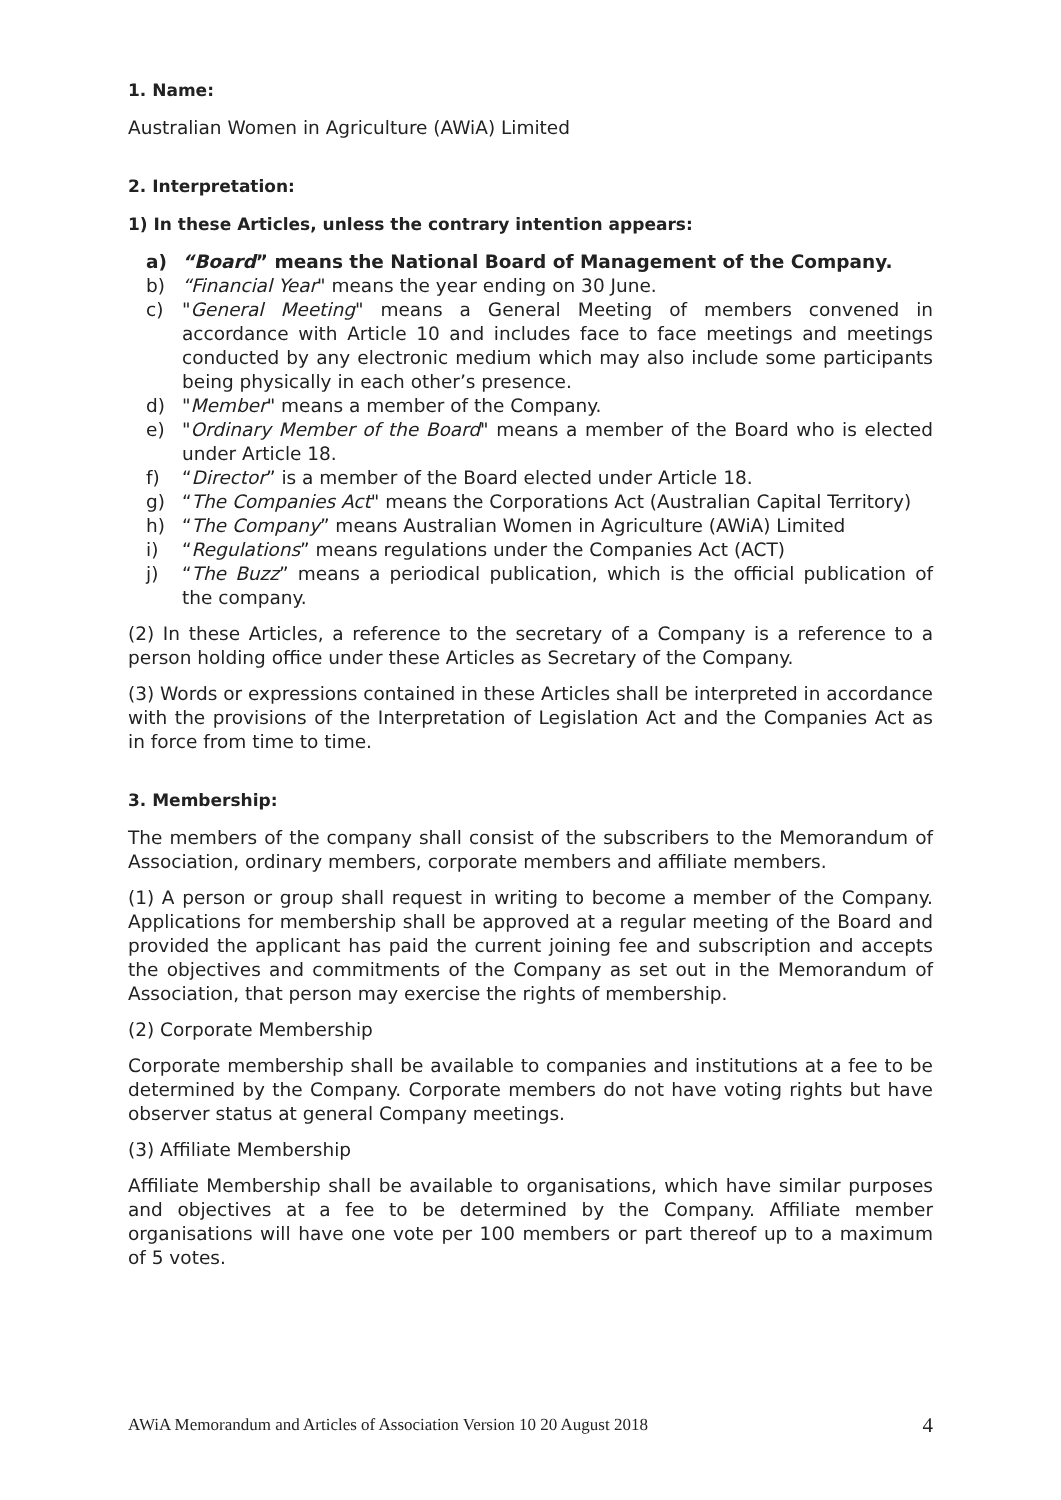1. Name:
Australian Women in Agriculture (AWiA) Limited
2. Interpretation:
1) In these Articles, unless the contrary intention appears:
a) “Board” means the National Board of Management of the Company.
b) “Financial Year" means the year ending on 30 June.
c) "General Meeting" means a General Meeting of members convened in accordance with Article 10 and includes face to face meetings and meetings conducted by any electronic medium which may also include some participants being physically in each other’s presence.
d) "Member" means a member of the Company.
e) "Ordinary Member of the Board" means a member of the Board who is elected under Article 18.
f) “Director” is a member of the Board elected under Article 18.
g) “The Companies Act" means the Corporations Act (Australian Capital Territory)
h) “The Company” means Australian Women in Agriculture (AWiA) Limited
i) “Regulations” means regulations under the Companies Act (ACT)
j) “The Buzz” means a periodical publication, which is the official publication of the company.
(2) In these Articles, a reference to the secretary of a Company is a reference to a person holding office under these Articles as Secretary of the Company.
(3) Words or expressions contained in these Articles shall be interpreted in accordance with the provisions of the Interpretation of Legislation Act and the Companies Act as in force from time to time.
3. Membership:
The members of the company shall consist of the subscribers to the Memorandum of Association, ordinary members, corporate members and affiliate members.
(1) A person or group shall request in writing to become a member of the Company. Applications for membership shall be approved at a regular meeting of the Board and provided the applicant has paid the current joining fee and subscription and accepts the objectives and commitments of the Company as set out in the Memorandum of Association, that person may exercise the rights of membership.
(2) Corporate Membership
Corporate membership shall be available to companies and institutions at a fee to be determined by the Company. Corporate members do not have voting rights but have observer status at general Company meetings.
(3) Affiliate Membership
Affiliate Membership shall be available to organisations, which have similar purposes and objectives at a fee to be determined by the Company. Affiliate member organisations will have one vote per 100 members or part thereof up to a maximum of 5 votes.
AWiA Memorandum and Articles of Association Version 10 20 August 2018 4